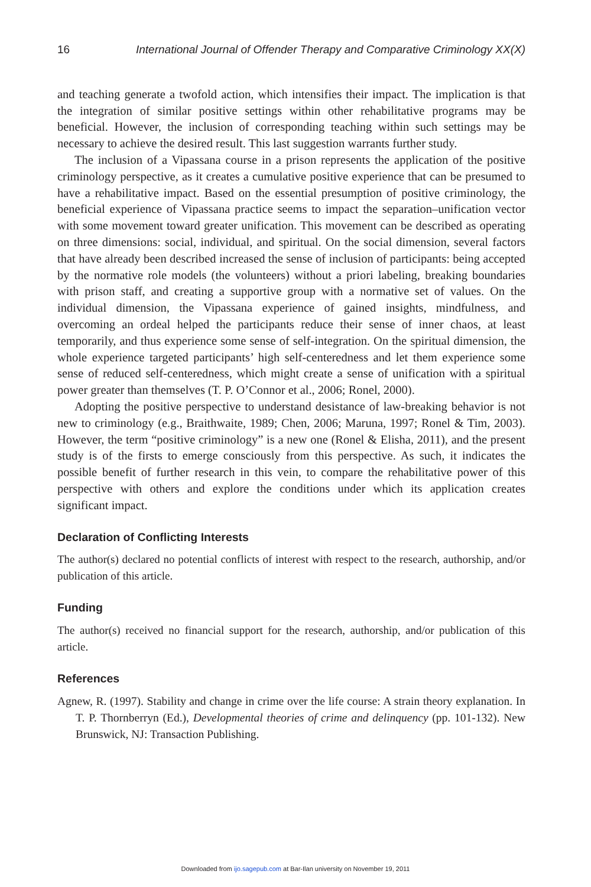16 International Journal of Offender Therapy and Comparative Criminology XX(X)
and teaching generate a twofold action, which intensifies their impact. The implication is that the integration of similar positive settings within other rehabilitative programs may be beneficial. However, the inclusion of corresponding teaching within such settings may be necessary to achieve the desired result. This last suggestion warrants further study.
The inclusion of a Vipassana course in a prison represents the application of the positive criminology perspective, as it creates a cumulative positive experience that can be presumed to have a rehabilitative impact. Based on the essential presumption of positive criminology, the beneficial experience of Vipassana practice seems to impact the separation–unification vector with some movement toward greater unification. This movement can be described as operating on three dimensions: social, individual, and spiritual. On the social dimension, several factors that have already been described increased the sense of inclusion of participants: being accepted by the normative role models (the volunteers) without a priori labeling, breaking boundaries with prison staff, and creating a supportive group with a normative set of values. On the individual dimension, the Vipassana experience of gained insights, mindfulness, and overcoming an ordeal helped the participants reduce their sense of inner chaos, at least temporarily, and thus experience some sense of self-integration. On the spiritual dimension, the whole experience targeted participants’ high self-centeredness and let them experience some sense of reduced self-centeredness, which might create a sense of unification with a spiritual power greater than themselves (T. P. O’Connor et al., 2006; Ronel, 2000).
Adopting the positive perspective to understand desistance of law-breaking behavior is not new to criminology (e.g., Braithwaite, 1989; Chen, 2006; Maruna, 1997; Ronel & Tim, 2003). However, the term “positive criminology” is a new one (Ronel & Elisha, 2011), and the present study is of the firsts to emerge consciously from this perspective. As such, it indicates the possible benefit of further research in this vein, to compare the rehabilitative power of this perspective with others and explore the conditions under which its application creates significant impact.
Declaration of Conflicting Interests
The author(s) declared no potential conflicts of interest with respect to the research, authorship, and/or publication of this article.
Funding
The author(s) received no financial support for the research, authorship, and/or publication of this article.
References
Agnew, R. (1997). Stability and change in crime over the life course: A strain theory explanation. In T. P. Thornberryn (Ed.), Developmental theories of crime and delinquency (pp. 101-132). New Brunswick, NJ: Transaction Publishing.
Downloaded from ijo.sagepub.com at Bar-Ilan university on November 19, 2011